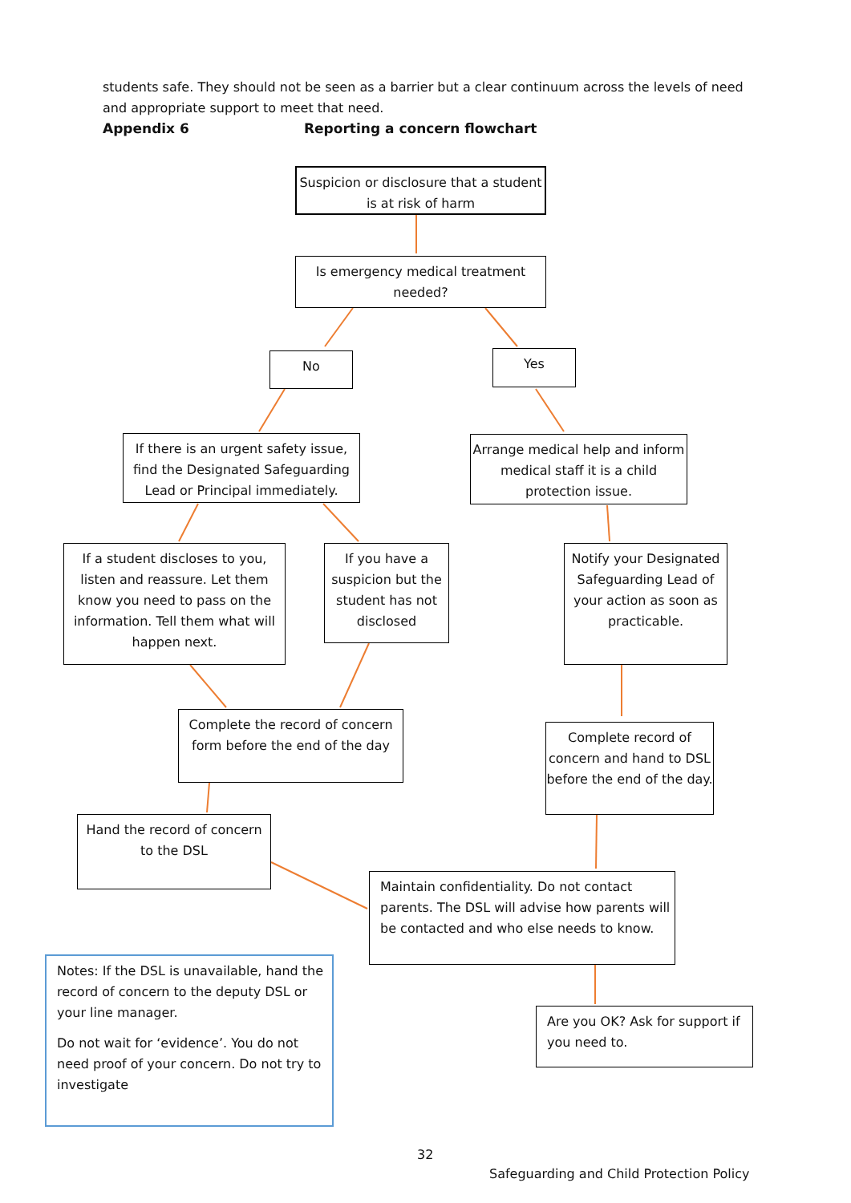students safe. They should not be seen as a barrier but a clear continuum across the levels of need and appropriate support to meet that need.
Appendix 6 Reporting a concern flowchart
Suspicion or disclosure that a student is at risk of harm
Is emergency medical treatment needed?
No Yes
If there is an urgent safety issue, find the Designated Safeguarding Lead or Principal immediately.
Arrange medical help and inform medical staff it is a child protection issue.
If a student discloses to you, listen and reassure. Let them know you need to pass on the information. Tell them what will happen next.
If you have a suspicion but the student has not disclosed
Notify your Designated Safeguarding Lead of your action as soon as practicable.
Complete the record of concern form before the end of the day
Complete record of concern and hand to DSL before the end of the day.
Hand the record of concern to the DSL
Maintain confidentiality. Do not contact parents. The DSL will advise how parents will be contacted and who else needs to know.
Notes: If the DSL is unavailable, hand the record of concern to the deputy DSL or your line manager.
Do not wait for ‘evidence’. You do not need proof of your concern. Do not try to investigate
Are you OK? Ask for support if you need to.
32
Safeguarding and Child Protection Policy